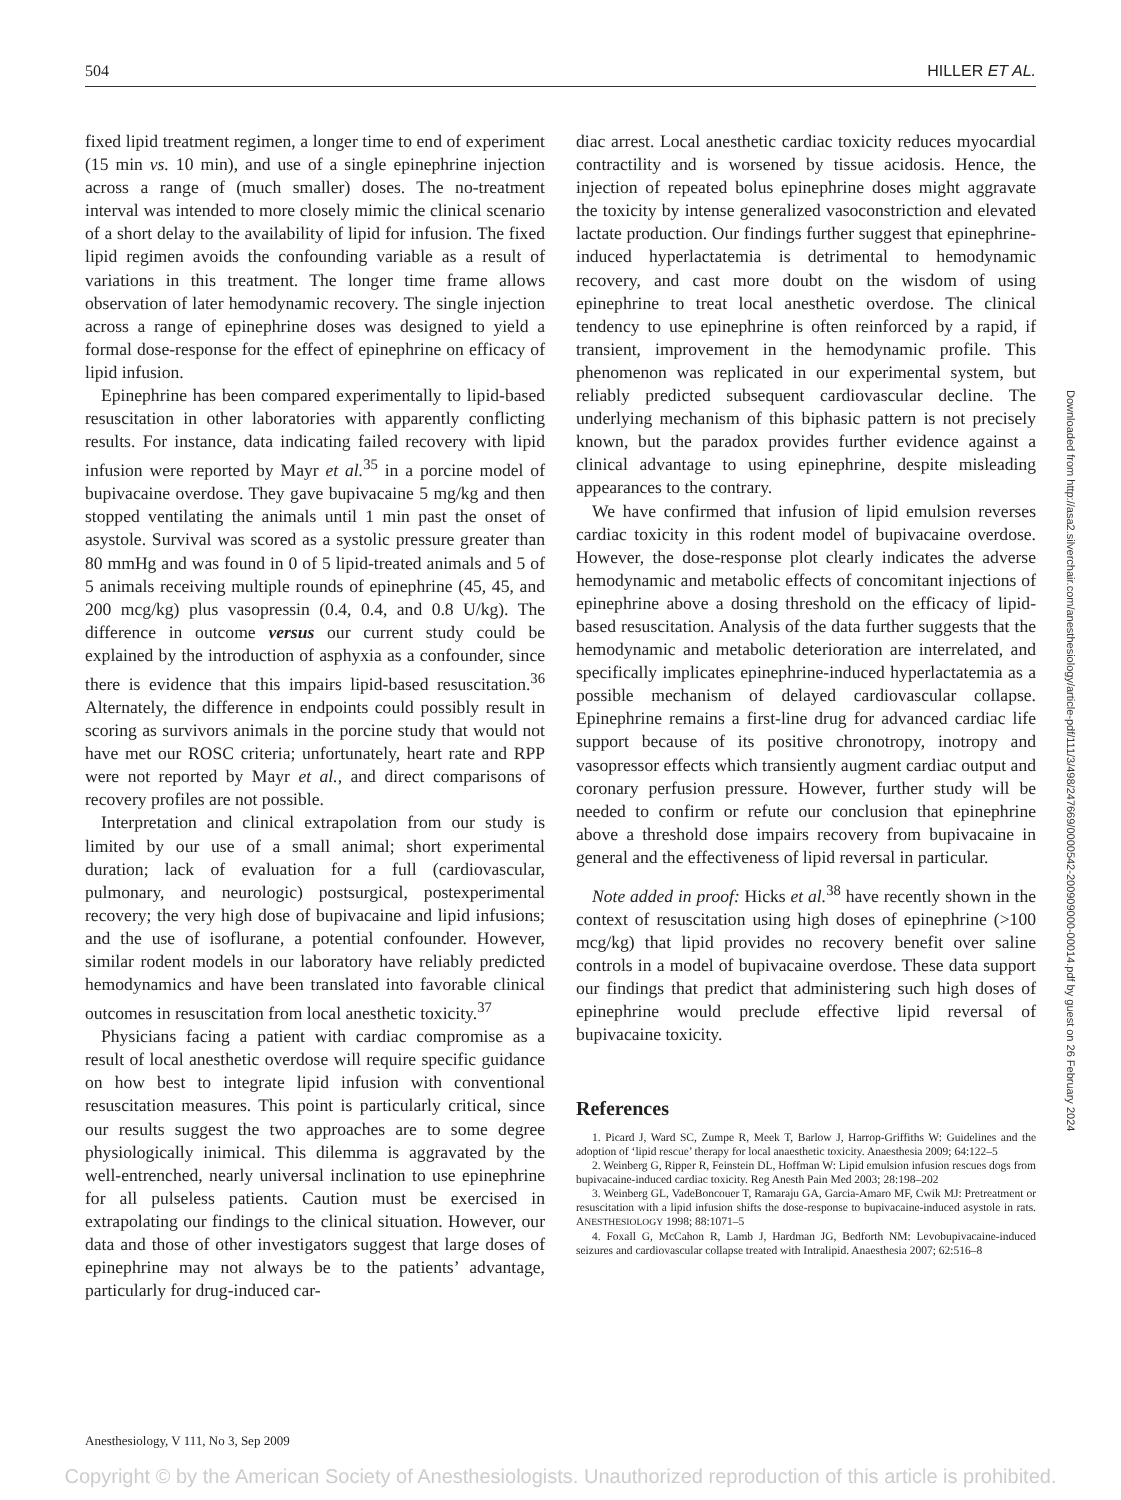504 HILLER ET AL.
fixed lipid treatment regimen, a longer time to end of experiment (15 min vs. 10 min), and use of a single epinephrine injection across a range of (much smaller) doses. The no-treatment interval was intended to more closely mimic the clinical scenario of a short delay to the availability of lipid for infusion. The fixed lipid regimen avoids the confounding variable as a result of variations in this treatment. The longer time frame allows observation of later hemodynamic recovery. The single injection across a range of epinephrine doses was designed to yield a formal dose-response for the effect of epinephrine on efficacy of lipid infusion.
Epinephrine has been compared experimentally to lipid-based resuscitation in other laboratories with apparently conflicting results. For instance, data indicating failed recovery with lipid infusion were reported by Mayr et al.<sup>35</sup> in a porcine model of bupivacaine overdose. They gave bupivacaine 5 mg/kg and then stopped ventilating the animals until 1 min past the onset of asystole. Survival was scored as a systolic pressure greater than 80 mmHg and was found in 0 of 5 lipid-treated animals and 5 of 5 animals receiving multiple rounds of epinephrine (45, 45, and 200 mcg/kg) plus vasopressin (0.4, 0.4, and 0.8 U/kg). The difference in outcome versus our current study could be explained by the introduction of asphyxia as a confounder, since there is evidence that this impairs lipid-based resuscitation.<sup>36</sup> Alternately, the difference in endpoints could possibly result in scoring as survivors animals in the porcine study that would not have met our ROSC criteria; unfortunately, heart rate and RPP were not reported by Mayr et al., and direct comparisons of recovery profiles are not possible.
Interpretation and clinical extrapolation from our study is limited by our use of a small animal; short experimental duration; lack of evaluation for a full (cardiovascular, pulmonary, and neurologic) postsurgical, postexperimental recovery; the very high dose of bupivacaine and lipid infusions; and the use of isoflurane, a potential confounder. However, similar rodent models in our laboratory have reliably predicted hemodynamics and have been translated into favorable clinical outcomes in resuscitation from local anesthetic toxicity.<sup>37</sup>
Physicians facing a patient with cardiac compromise as a result of local anesthetic overdose will require specific guidance on how best to integrate lipid infusion with conventional resuscitation measures. This point is particularly critical, since our results suggest the two approaches are to some degree physiologically inimical. This dilemma is aggravated by the well-entrenched, nearly universal inclination to use epinephrine for all pulseless patients. Caution must be exercised in extrapolating our findings to the clinical situation. However, our data and those of other investigators suggest that large doses of epinephrine may not always be to the patients’ advantage, particularly for drug-induced car-
diac arrest. Local anesthetic cardiac toxicity reduces myocardial contractility and is worsened by tissue acidosis. Hence, the injection of repeated bolus epinephrine doses might aggravate the toxicity by intense generalized vasoconstriction and elevated lactate production. Our findings further suggest that epinephrine-induced hyperlactatemia is detrimental to hemodynamic recovery, and cast more doubt on the wisdom of using epinephrine to treat local anesthetic overdose. The clinical tendency to use epinephrine is often reinforced by a rapid, if transient, improvement in the hemodynamic profile. This phenomenon was replicated in our experimental system, but reliably predicted subsequent cardiovascular decline. The underlying mechanism of this biphasic pattern is not precisely known, but the paradox provides further evidence against a clinical advantage to using epinephrine, despite misleading appearances to the contrary.
We have confirmed that infusion of lipid emulsion reverses cardiac toxicity in this rodent model of bupivacaine overdose. However, the dose-response plot clearly indicates the adverse hemodynamic and metabolic effects of concomitant injections of epinephrine above a dosing threshold on the efficacy of lipid-based resuscitation. Analysis of the data further suggests that the hemodynamic and metabolic deterioration are interrelated, and specifically implicates epinephrine-induced hyperlactatemia as a possible mechanism of delayed cardiovascular collapse. Epinephrine remains a first-line drug for advanced cardiac life support because of its positive chronotropy, inotropy and vasopressor effects which transiently augment cardiac output and coronary perfusion pressure. However, further study will be needed to confirm or refute our conclusion that epinephrine above a threshold dose impairs recovery from bupivacaine in general and the effectiveness of lipid reversal in particular.
Note added in proof: Hicks et al.<sup>38</sup> have recently shown in the context of resuscitation using high doses of epinephrine (>100 mcg/kg) that lipid provides no recovery benefit over saline controls in a model of bupivacaine overdose. These data support our findings that predict that administering such high doses of epinephrine would preclude effective lipid reversal of bupivacaine toxicity.
References
1. Picard J, Ward SC, Zumpe R, Meek T, Barlow J, Harrop-Griffiths W: Guidelines and the adoption of ‘lipid rescue’ therapy for local anaesthetic toxicity. Anaesthesia 2009; 64:122–5
2. Weinberg G, Ripper R, Feinstein DL, Hoffman W: Lipid emulsion infusion rescues dogs from bupivacaine-induced cardiac toxicity. Reg Anesth Pain Med 2003; 28:198–202
3. Weinberg GL, VadeBoncouer T, Ramaraju GA, Garcia-Amaro MF, Cwik MJ: Pretreatment or resuscitation with a lipid infusion shifts the dose-response to bupivacaine-induced asystole in rats. ANESTHESIOLOGY 1998; 88:1071–5
4. Foxall G, McCahon R, Lamb J, Hardman JG, Bedforth NM: Levobupivacaine-induced seizures and cardiovascular collapse treated with Intralipid. Anaesthesia 2007; 62:516–8
Downloaded from http://asa2.silverchair.com/anesthesiology/article-pdf/111/3/498/247669/0000542-200909000-00014.pdf by guest on 26 February 2024
Anesthesiology, V 111, No 3, Sep 2009
Copyright © by the American Society of Anesthesiologists. Unauthorized reproduction of this article is prohibited.